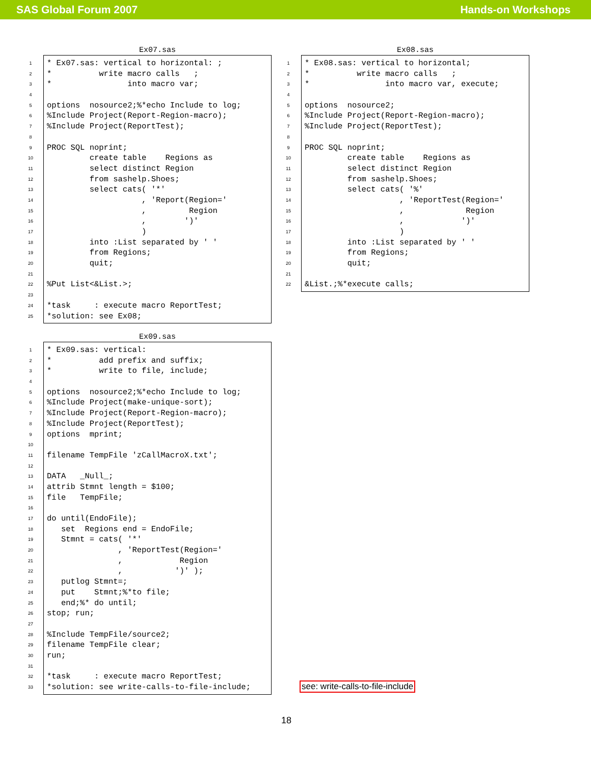SAS Global Forum 2007 Hands-on Workshops
Ex07.sas
1 * Ex07.sas: vertical to horizontal: ;
2 * write macro calls ;
3 * into macro var;
4
5 options nosource2;%*echo Include to log;
6%Include Project(Report-Region-macro);
7%Include Project(ReportTest);
8
9 PROC SQL noprint;
10 create table Regions as
11 select distinct Region
12 from sashelp.Shoes;
13 select cats( '*'
14 , 'Report(Region='
15 , Region
16 , ')'
17 )
18 into :List separated by ' '
19 from Regions;
20 quit;
21
22%Put List<&List.>;
23
24 *task : execute macro ReportTest;
25 *solution: see Ex08;
Ex08.sas
1 * Ex08.sas: vertical to horizontal;
2 * write macro calls ;
3 * into macro var, execute;
4
5 options nosource2;
6%Include Project(Report-Region-macro);
7%Include Project(ReportTest);
8
9 PROC SQL noprint;
10 create table Regions as
11 select distinct Region
12 from sashelp.Shoes;
13 select cats( '%'
14 , 'ReportTest(Region='
15 , Region
16 , ')'
17 )
18 into :List separated by ' '
19 from Regions;
20 quit;
21
22 &List.;%*execute calls;
Ex09.sas
1 * Ex09.sas: vertical:
2 * add prefix and suffix;
3 * write to file, include;
4
5 options nosource2;%*echo Include to log;
6%Include Project(make-unique-sort);
7%Include Project(Report-Region-macro);
8%Include Project(ReportTest);
9 options mprint;
10
11 filename TempFile 'zCallMacroX.txt';
12
13 DATA _Null_;
14 attrib Stmnt length = $100;
15 file TempFile;
16
17 do until(EndoFile);
18 set Regions end = EndoFile;
19 Stmnt = cats( '*'
20 , 'ReportTest(Region='
21 , Region
22 , ')' );
23 putlog Stmnt=;
24 put Stmnt;%*to file;
25 end;%* do until;
26 stop; run;
27
28%Include TempFile/source2;
29 filename TempFile clear;
30 run;
31
32 *task : execute macro ReportTest;
33 *solution: see write-calls-to-file-include;
see: write-calls-to-file-include
18